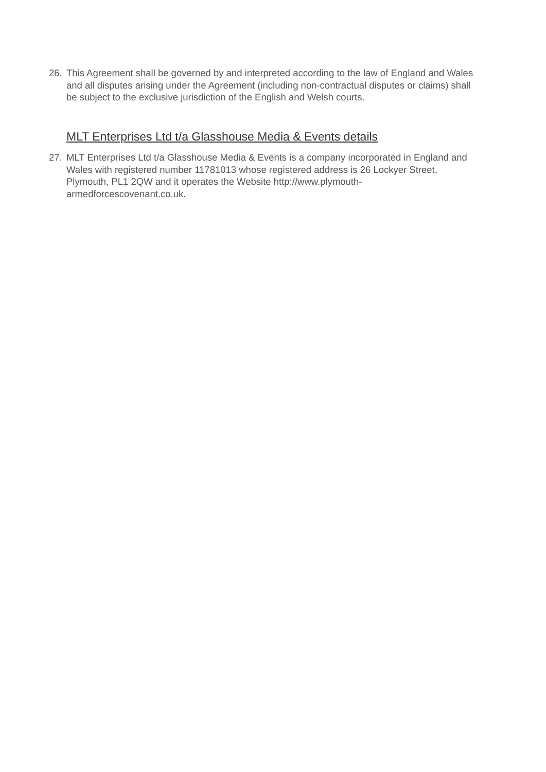26. This Agreement shall be governed by and interpreted according to the law of England and Wales and all disputes arising under the Agreement (including non-contractual disputes or claims) shall be subject to the exclusive jurisdiction of the English and Welsh courts.
MLT Enterprises Ltd t/a Glasshouse Media & Events details
27. MLT Enterprises Ltd t/a Glasshouse Media & Events is a company incorporated in England and Wales with registered number 11781013 whose registered address is 26 Lockyer Street, Plymouth, PL1 2QW and it operates the Website http://www.plymouth-armedforcescovenant.co.uk.